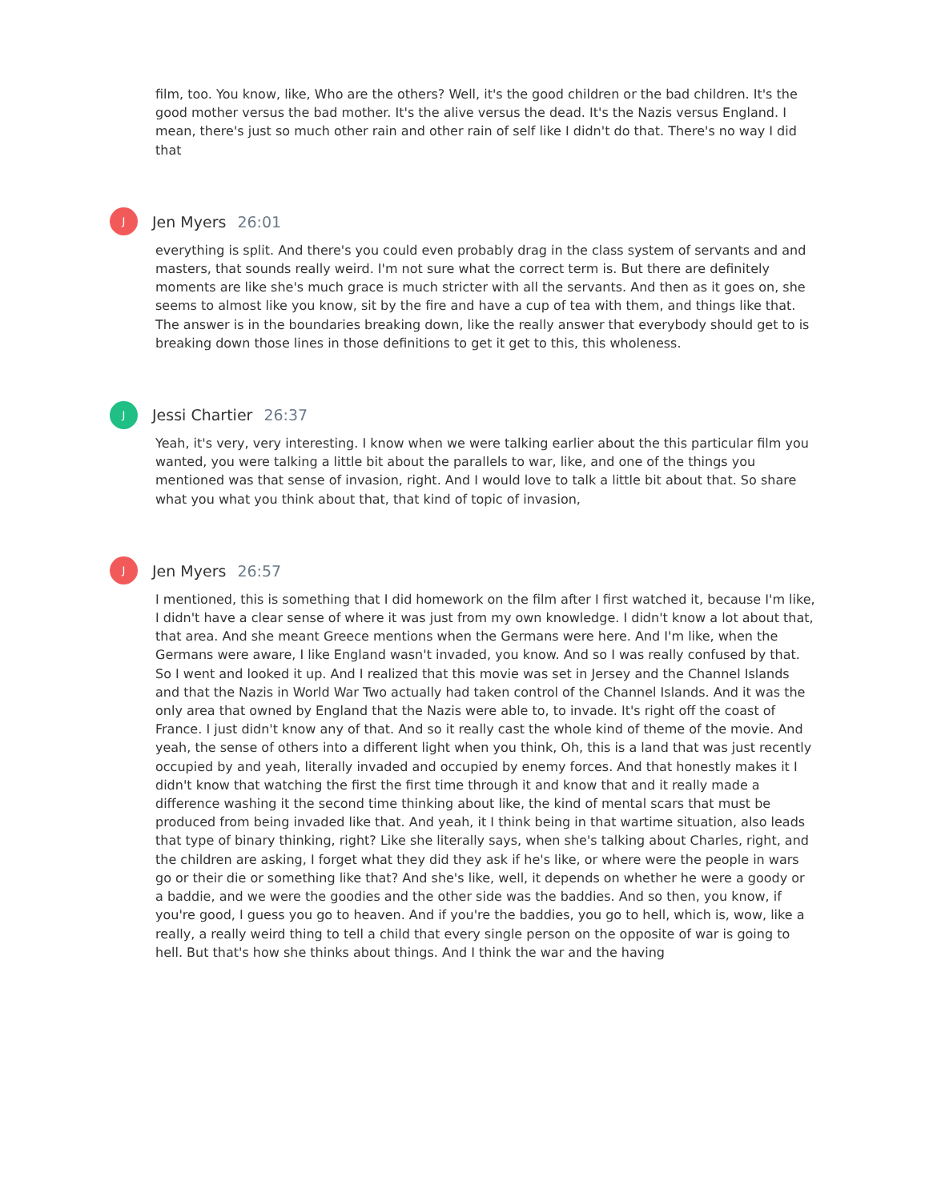film, too. You know, like, Who are the others? Well, it's the good children or the bad children. It's the good mother versus the bad mother. It's the alive versus the dead. It's the Nazis versus England. I mean, there's just so much other rain and other rain of self like I didn't do that. There's no way I did that
J
Jen Myers 26:01
everything is split. And there's you could even probably drag in the class system of servants and and masters, that sounds really weird. I'm not sure what the correct term is. But there are definitely moments are like she's much grace is much stricter with all the servants. And then as it goes on, she seems to almost like you know, sit by the fire and have a cup of tea with them, and things like that. The answer is in the boundaries breaking down, like the really answer that everybody should get to is breaking down those lines in those definitions to get it get to this, this wholeness.
J
Jessi Chartier 26:37
Yeah, it's very, very interesting. I know when we were talking earlier about the this particular film you wanted, you were talking a little bit about the parallels to war, like, and one of the things you mentioned was that sense of invasion, right. And I would love to talk a little bit about that. So share what you what you think about that, that kind of topic of invasion,
J
Jen Myers 26:57
I mentioned, this is something that I did homework on the film after I first watched it, because I'm like, I didn't have a clear sense of where it was just from my own knowledge. I didn't know a lot about that, that area. And she meant Greece mentions when the Germans were here. And I'm like, when the Germans were aware, I like England wasn't invaded, you know. And so I was really confused by that. So I went and looked it up. And I realized that this movie was set in Jersey and the Channel Islands and that the Nazis in World War Two actually had taken control of the Channel Islands. And it was the only area that owned by England that the Nazis were able to, to invade. It's right off the coast of France. I just didn't know any of that. And so it really cast the whole kind of theme of the movie. And yeah, the sense of others into a different light when you think, Oh, this is a land that was just recently occupied by and yeah, literally invaded and occupied by enemy forces. And that honestly makes it I didn't know that watching the first the first time through it and know that and it really made a difference washing it the second time thinking about like, the kind of mental scars that must be produced from being invaded like that. And yeah, it I think being in that wartime situation, also leads that type of binary thinking, right? Like she literally says, when she's talking about Charles, right, and the children are asking, I forget what they did they ask if he's like, or where were the people in wars go or their die or something like that? And she's like, well, it depends on whether he were a goody or a baddie, and we were the goodies and the other side was the baddies. And so then, you know, if you're good, I guess you go to heaven. And if you're the baddies, you go to hell, which is, wow, like a really, a really weird thing to tell a child that every single person on the opposite of war is going to hell. But that's how she thinks about things. And I think the war and the having